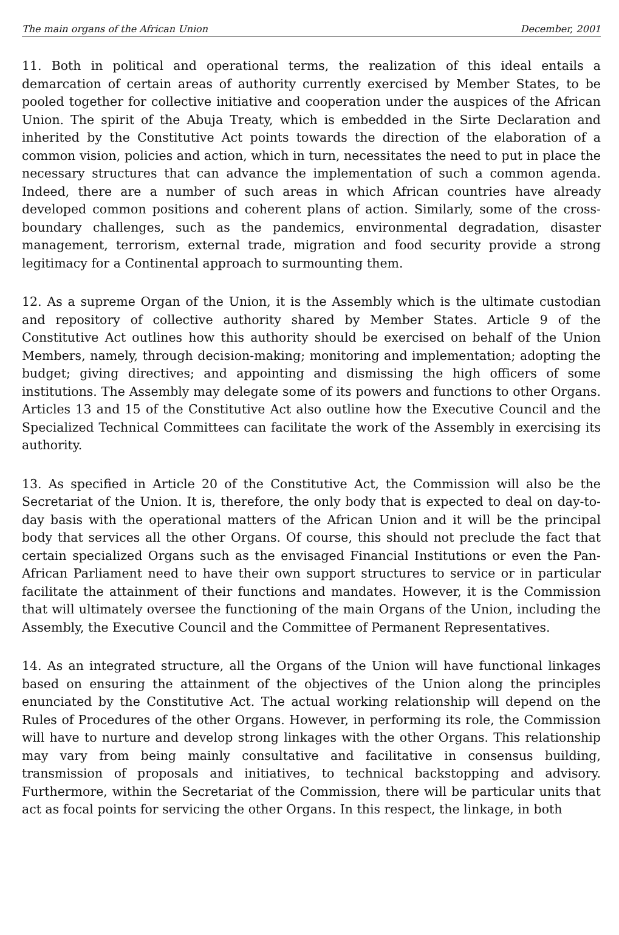The main organs of the African Union December, 2001
11. Both in political and operational terms, the realization of this ideal entails a demarcation of certain areas of authority currently exercised by Member States, to be pooled together for collective initiative and cooperation under the auspices of the African Union. The spirit of the Abuja Treaty, which is embedded in the Sirte Declaration and inherited by the Constitutive Act points towards the direction of the elaboration of a common vision, policies and action, which in turn, necessitates the need to put in place the necessary structures that can advance the implementation of such a common agenda. Indeed, there are a number of such areas in which African countries have already developed common positions and coherent plans of action. Similarly, some of the cross-boundary challenges, such as the pandemics, environmental degradation, disaster management, terrorism, external trade, migration and food security provide a strong legitimacy for a Continental approach to surmounting them.
12. As a supreme Organ of the Union, it is the Assembly which is the ultimate custodian and repository of collective authority shared by Member States. Article 9 of the Constitutive Act outlines how this authority should be exercised on behalf of the Union Members, namely, through decision-making; monitoring and implementation; adopting the budget; giving directives; and appointing and dismissing the high officers of some institutions. The Assembly may delegate some of its powers and functions to other Organs. Articles 13 and 15 of the Constitutive Act also outline how the Executive Council and the Specialized Technical Committees can facilitate the work of the Assembly in exercising its authority.
13. As specified in Article 20 of the Constitutive Act, the Commission will also be the Secretariat of the Union. It is, therefore, the only body that is expected to deal on day-to-day basis with the operational matters of the African Union and it will be the principal body that services all the other Organs. Of course, this should not preclude the fact that certain specialized Organs such as the envisaged Financial Institutions or even the Pan-African Parliament need to have their own support structures to service or in particular facilitate the attainment of their functions and mandates. However, it is the Commission that will ultimately oversee the functioning of the main Organs of the Union, including the Assembly, the Executive Council and the Committee of Permanent Representatives.
14. As an integrated structure, all the Organs of the Union will have functional linkages based on ensuring the attainment of the objectives of the Union along the principles enunciated by the Constitutive Act. The actual working relationship will depend on the Rules of Procedures of the other Organs. However, in performing its role, the Commission will have to nurture and develop strong linkages with the other Organs. This relationship may vary from being mainly consultative and facilitative in consensus building, transmission of proposals and initiatives, to technical backstopping and advisory. Furthermore, within the Secretariat of the Commission, there will be particular units that act as focal points for servicing the other Organs. In this respect, the linkage, in both